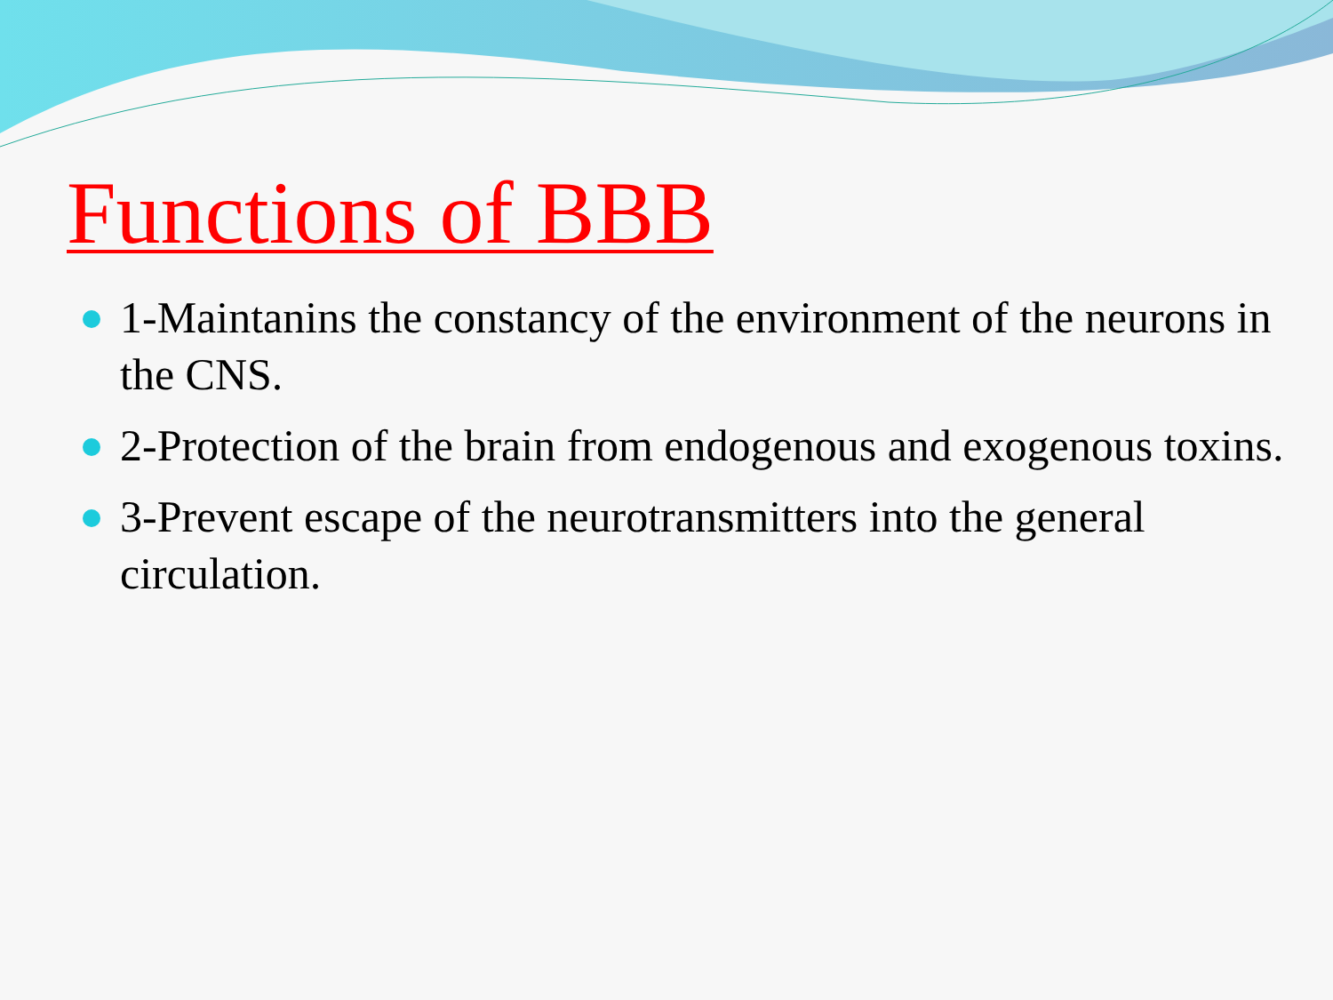Functions of BBB
1-Maintanins the constancy of the environment of the neurons in the CNS.
2-Protection of the brain from endogenous and exogenous toxins.
3-Prevent escape of the neurotransmitters into the general circulation.